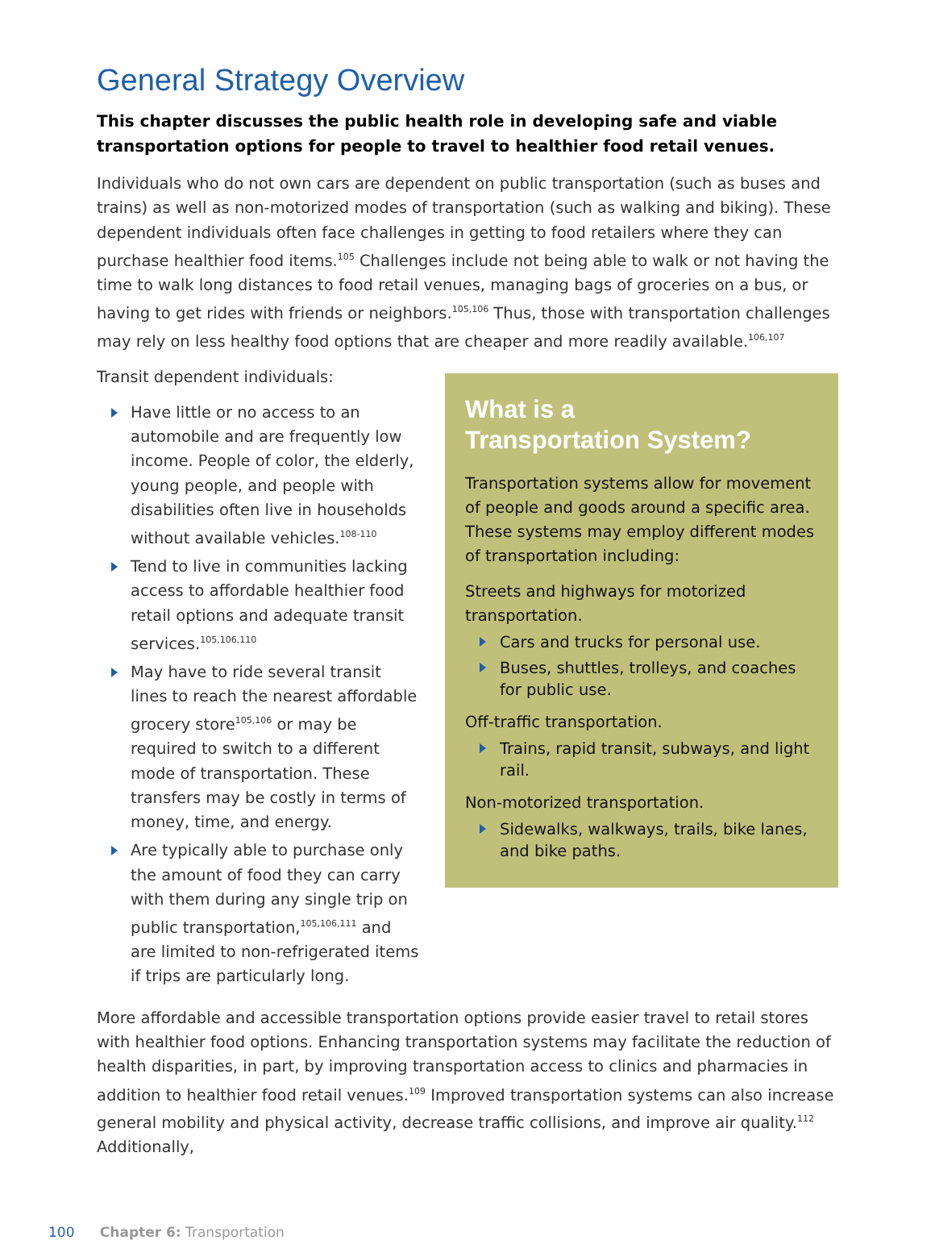General Strategy Overview
This chapter discusses the public health role in developing safe and viable transportation options for people to travel to healthier food retail venues.
Individuals who do not own cars are dependent on public transportation (such as buses and trains) as well as non-motorized modes of transportation (such as walking and biking). These dependent individuals often face challenges in getting to food retailers where they can purchase healthier food items.<sup>105</sup> Challenges include not being able to walk or not having the time to walk long distances to food retail venues, managing bags of groceries on a bus, or having to get rides with friends or neighbors.<sup>105,106</sup> Thus, those with transportation challenges may rely on less healthy food options that are cheaper and more readily available.<sup>106,107</sup>
Transit dependent individuals:
Have little or no access to an automobile and are frequently low income. People of color, the elderly, young people, and people with disabilities often live in households without available vehicles.<sup>108-110</sup>
Tend to live in communities lacking access to affordable healthier food retail options and adequate transit services.<sup>105,106,110</sup>
May have to ride several transit lines to reach the nearest affordable grocery store<sup>105,106</sup> or may be required to switch to a different mode of transportation. These transfers may be costly in terms of money, time, and energy.
Are typically able to purchase only the amount of food they can carry with them during any single trip on public transportation,<sup>105,106,111</sup> and are limited to non-refrigerated items if trips are particularly long.
What is a
Transportation System?
Transportation systems allow for movement of people and goods around a specific area. These systems may employ different modes of transportation including:
Streets and highways for motorized transportation.
Cars and trucks for personal use.
Buses, shuttles, trolleys, and coaches for public use.
Off-traffic transportation.
Trains, rapid transit, subways, and light rail.
Non-motorized transportation.
Sidewalks, walkways, trails, bike lanes, and bike paths.
More affordable and accessible transportation options provide easier travel to retail stores with healthier food options. Enhancing transportation systems may facilitate the reduction of health disparities, in part, by improving transportation access to clinics and pharmacies in addition to healthier food retail venues.<sup>109</sup> Improved transportation systems can also increase general mobility and physical activity, decrease traffic collisions, and improve air quality.<sup>112</sup> Additionally,
100 Chapter 6: Transportation